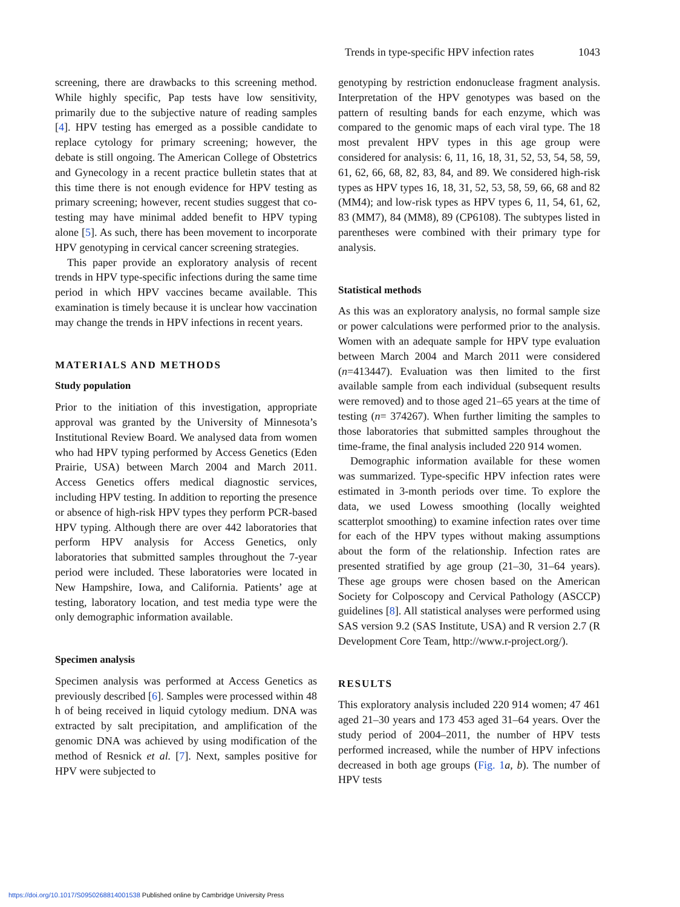Trends in type-specific HPV infection rates 1043
screening, there are drawbacks to this screening method. While highly specific, Pap tests have low sensitivity, primarily due to the subjective nature of reading samples [4]. HPV testing has emerged as a possible candidate to replace cytology for primary screening; however, the debate is still ongoing. The American College of Obstetrics and Gynecology in a recent practice bulletin states that at this time there is not enough evidence for HPV testing as primary screening; however, recent studies suggest that co-testing may have minimal added benefit to HPV typing alone [5]. As such, there has been movement to incorporate HPV genotyping in cervical cancer screening strategies.
This paper provide an exploratory analysis of recent trends in HPV type-specific infections during the same time period in which HPV vaccines became available. This examination is timely because it is unclear how vaccination may change the trends in HPV infections in recent years.
MATERIALS AND METHODS
Study population
Prior to the initiation of this investigation, appropriate approval was granted by the University of Minnesota’s Institutional Review Board. We analysed data from women who had HPV typing performed by Access Genetics (Eden Prairie, USA) between March 2004 and March 2011. Access Genetics offers medical diagnostic services, including HPV testing. In addition to reporting the presence or absence of high-risk HPV types they perform PCR-based HPV typing. Although there are over 442 laboratories that perform HPV analysis for Access Genetics, only laboratories that submitted samples throughout the 7-year period were included. These laboratories were located in New Hampshire, Iowa, and California. Patients’ age at testing, laboratory location, and test media type were the only demographic information available.
Specimen analysis
Specimen analysis was performed at Access Genetics as previously described [6]. Samples were processed within 48 h of being received in liquid cytology medium. DNA was extracted by salt precipitation, and amplification of the genomic DNA was achieved by using modification of the method of Resnick et al. [7]. Next, samples positive for HPV were subjected to
genotyping by restriction endonuclease fragment analysis. Interpretation of the HPV genotypes was based on the pattern of resulting bands for each enzyme, which was compared to the genomic maps of each viral type. The 18 most prevalent HPV types in this age group were considered for analysis: 6, 11, 16, 18, 31, 52, 53, 54, 58, 59, 61, 62, 66, 68, 82, 83, 84, and 89. We considered high-risk types as HPV types 16, 18, 31, 52, 53, 58, 59, 66, 68 and 82 (MM4); and low-risk types as HPV types 6, 11, 54, 61, 62, 83 (MM7), 84 (MM8), 89 (CP6108). The subtypes listed in parentheses were combined with their primary type for analysis.
Statistical methods
As this was an exploratory analysis, no formal sample size or power calculations were performed prior to the analysis. Women with an adequate sample for HPV type evaluation between March 2004 and March 2011 were considered (n=413447). Evaluation was then limited to the first available sample from each individual (subsequent results were removed) and to those aged 21–65 years at the time of testing (n= 374267). When further limiting the samples to those laboratories that submitted samples throughout the time-frame, the final analysis included 220 914 women.
Demographic information available for these women was summarized. Type-specific HPV infection rates were estimated in 3-month periods over time. To explore the data, we used Lowess smoothing (locally weighted scatterplot smoothing) to examine infection rates over time for each of the HPV types without making assumptions about the form of the relationship. Infection rates are presented stratified by age group (21–30, 31–64 years). These age groups were chosen based on the American Society for Colposcopy and Cervical Pathology (ASCCP) guidelines [8]. All statistical analyses were performed using SAS version 9.2 (SAS Institute, USA) and R version 2.7 (R Development Core Team, http://www.r-project.org/).
RESULTS
This exploratory analysis included 220 914 women; 47 461 aged 21–30 years and 173 453 aged 31–64 years. Over the study period of 2004–2011, the number of HPV tests performed increased, while the number of HPV infections decreased in both age groups (Fig. 1 a, b). The number of HPV tests
https://doi.org/10.1017/S0950268814001538 Published online by Cambridge University Press